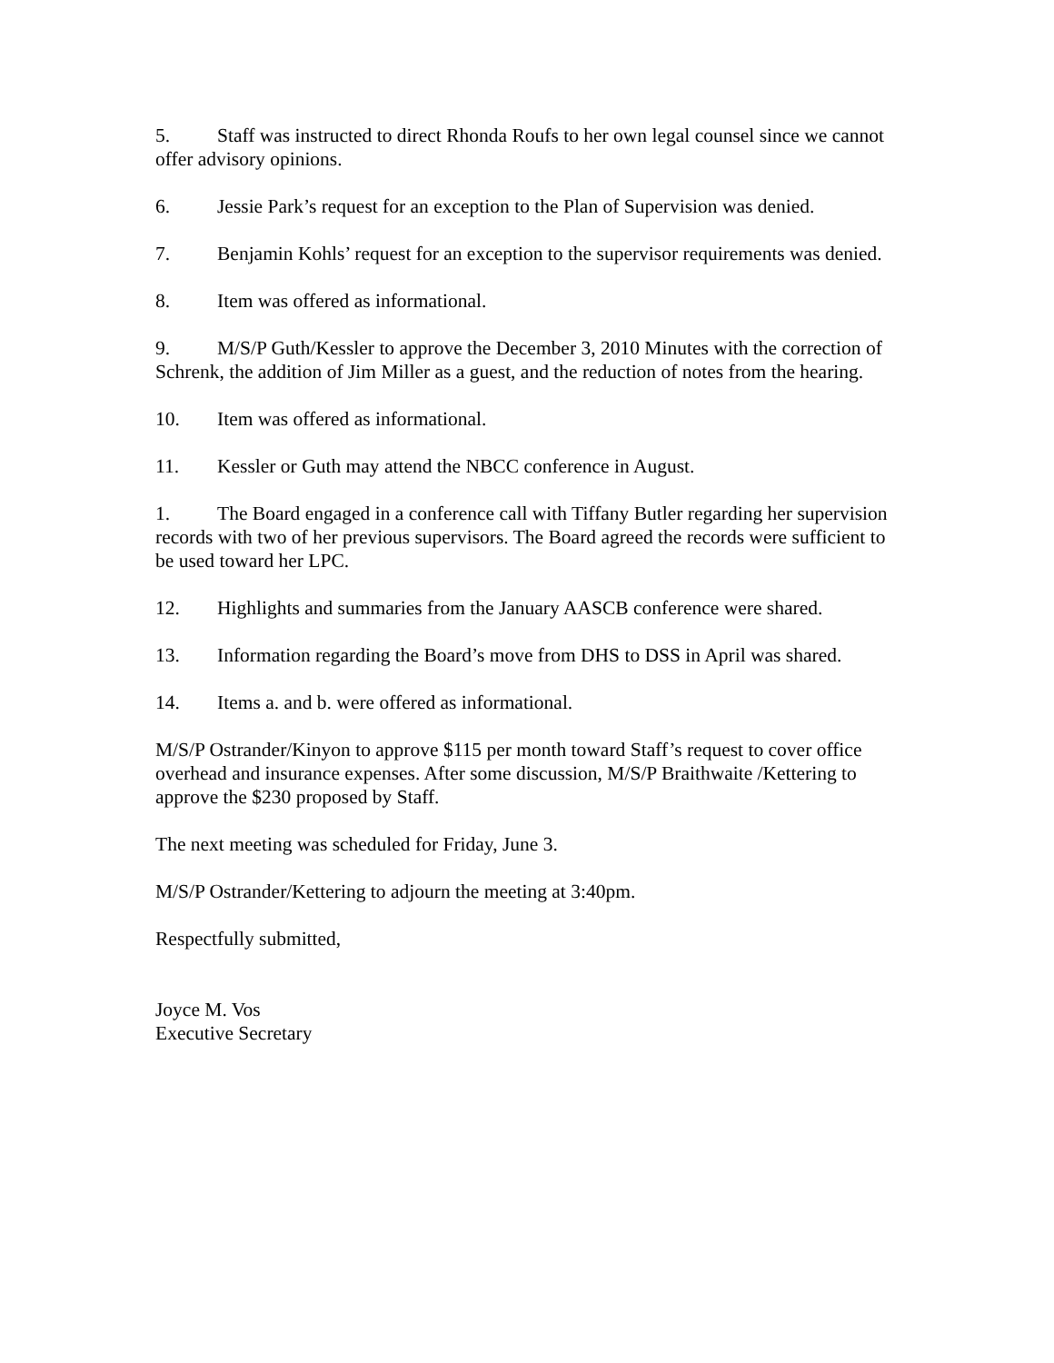5. Staff was instructed to direct Rhonda Roufs to her own legal counsel since we cannot offer advisory opinions.
6. Jessie Park’s request for an exception to the Plan of Supervision was denied.
7. Benjamin Kohls’ request for an exception to the supervisor requirements was denied.
8. Item was offered as informational.
9. M/S/P Guth/Kessler to approve the December 3, 2010 Minutes with the correction of Schrenk, the addition of Jim Miller as a guest, and the reduction of notes from the hearing.
10. Item was offered as informational.
11. Kessler or Guth may attend the NBCC conference in August.
1. The Board engaged in a conference call with Tiffany Butler regarding her supervision records with two of her previous supervisors. The Board agreed the records were sufficient to be used toward her LPC.
12. Highlights and summaries from the January AASCB conference were shared.
13. Information regarding the Board’s move from DHS to DSS in April was shared.
14. Items a. and b. were offered as informational.
M/S/P Ostrander/Kinyon to approve $115 per month toward Staff’s request to cover office overhead and insurance expenses. After some discussion, M/S/P Braithwaite /Kettering to approve the $230 proposed by Staff.
The next meeting was scheduled for Friday, June 3.
M/S/P Ostrander/Kettering to adjourn the meeting at 3:40pm.
Respectfully submitted,
Joyce M. Vos
Executive Secretary